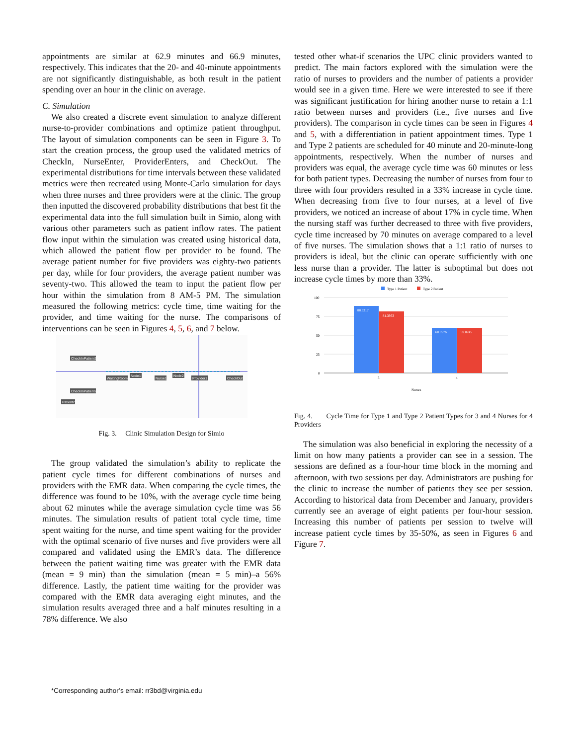appointments are similar at 62.9 minutes and 66.9 minutes, respectively. This indicates that the 20- and 40-minute appointments are not significantly distinguishable, as both result in the patient spending over an hour in the clinic on average.
C. Simulation
We also created a discrete event simulation to analyze different nurse-to-provider combinations and optimize patient throughput. The layout of simulation components can be seen in Figure 3. To start the creation process, the group used the validated metrics of CheckIn, NurseEnter, ProviderEnters, and CheckOut. The experimental distributions for time intervals between these validated metrics were then recreated using Monte-Carlo simulation for days when three nurses and three providers were at the clinic. The group then inputted the discovered probability distributions that best fit the experimental data into the full simulation built in Simio, along with various other parameters such as patient inflow rates. The patient flow input within the simulation was created using historical data, which allowed the patient flow per provider to be found. The average patient number for five providers was eighty-two patients per day, while for four providers, the average patient number was seventy-two. This allowed the team to input the patient flow per hour within the simulation from 8 AM-5 PM. The simulation measured the following metrics: cycle time, time waiting for the provider, and time waiting for the nurse. The comparisons of interventions can be seen in Figures 4, 5, 6, and 7 below.
CheckInPatient1
WaitingRoom
Node1
Nurse1
Node2
Provider1
CheckOut
CheckInPatient2
Patient2
Fig. 3. Clinic Simulation Design for Simio
The group validated the simulation’s ability to replicate the patient cycle times for different combinations of nurses and providers with the EMR data. When comparing the cycle times, the difference was found to be 10%, with the average cycle time being about 62 minutes while the average simulation cycle time was 56 minutes. The simulation results of patient total cycle time, time spent waiting for the nurse, and time spent waiting for the provider with the optimal scenario of five nurses and five providers were all compared and validated using the EMR’s data. The difference between the patient waiting time was greater with the EMR data (mean = 9 min) than the simulation (mean = 5 min)–a 56% difference. Lastly, the patient time waiting for the provider was compared with the EMR data averaging eight minutes, and the simulation results averaged three and a half minutes resulting in a 78% difference. We also
tested other what-if scenarios the UPC clinic providers wanted to predict. The main factors explored with the simulation were the ratio of nurses to providers and the number of patients a provider would see in a given time. Here we were interested to see if there was significant justification for hiring another nurse to retain a 1:1 ratio between nurses and providers (i.e., five nurses and five providers). The comparison in cycle times can be seen in Figures 4 and 5, with a differentiation in patient appointment times. Type 1 and Type 2 patients are scheduled for 40 minute and 20-minute-long appointments, respectively. When the number of nurses and providers was equal, the average cycle time was 60 minutes or less for both patient types. Decreasing the number of nurses from four to three with four providers resulted in a 33% increase in cycle time. When decreasing from five to four nurses, at a level of five providers, we noticed an increase of about 17% in cycle time. When the nursing staff was further decreased to three with five providers, cycle time increased by 70 minutes on average compared to a level of five nurses. The simulation shows that a 1:1 ratio of nurses to providers is ideal, but the clinic can operate sufficiently with one less nurse than a provider. The latter is suboptimal but does not increase cycle times by more than 33%.
Type 1 Patient
Type 2 Patient
100
75
50
25
0
88.6317
81.3933
60.0576
59.8245
3
4
Nurses
Fig. 4. Cycle Time for Type 1 and Type 2 Patient Types for 3 and 4 Nurses for 4 Providers
The simulation was also beneficial in exploring the necessity of a limit on how many patients a provider can see in a session. The sessions are defined as a four-hour time block in the morning and afternoon, with two sessions per day. Administrators are pushing for the clinic to increase the number of patients they see per session. According to historical data from December and January, providers currently see an average of eight patients per four-hour session. Increasing this number of patients per session to twelve will increase patient cycle times by 35-50%, as seen in Figures 6 and Figure 7.
*Corresponding author’s email: rr3bd@virginia.edu